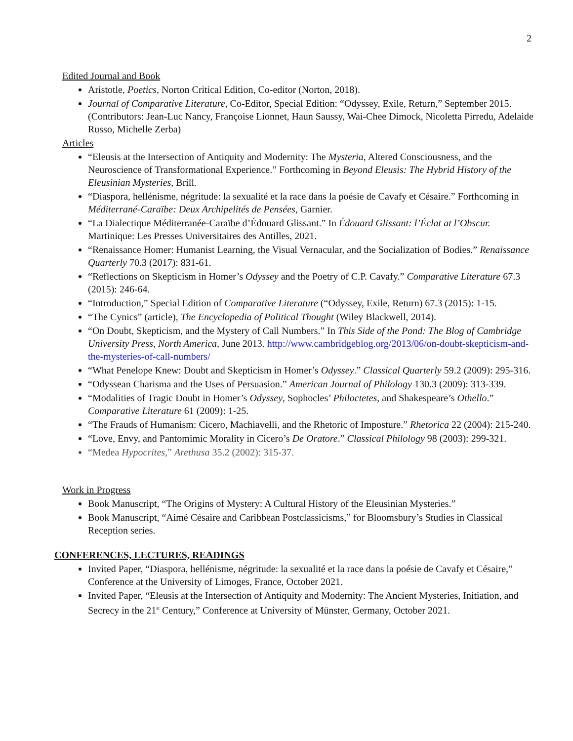2
Edited Journal and Book
Aristotle, Poetics, Norton Critical Edition, Co-editor (Norton, 2018).
Journal of Comparative Literature, Co-Editor, Special Edition: “Odyssey, Exile, Return,” September 2015. (Contributors: Jean-Luc Nancy, Françoise Lionnet, Haun Saussy, Wai-Chee Dimock, Nicoletta Pirredu, Adelaide Russo, Michelle Zerba)
Articles
“Eleusis at the Intersection of Antiquity and Modernity: The Mysteria, Altered Consciousness, and the Neuroscience of Transformational Experience.” Forthcoming in Beyond Eleusis: The Hybrid History of the Eleusinian Mysteries, Brill.
“Diaspora, hellénisme, négritude: la sexualité et la race dans la poésie de Cavafy et Césaire.” Forthcoming in Méditerrané-Caraïbe: Deux Archipelités de Pensées, Garnier.
“La Dialectique Méditerranée-Caraïbe d’Édouard Glissant.” In Édouard Glissant: l’Éclat at l’Obscur. Martinique: Les Presses Universitaires des Antilles, 2021.
“Renaissance Homer: Humanist Learning, the Visual Vernacular, and the Socialization of Bodies.” Renaissance Quarterly 70.3 (2017): 831-61.
“Reflections on Skepticism in Homer’s Odyssey and the Poetry of C.P. Cavafy.” Comparative Literature 67.3 (2015): 246-64.
“Introduction,” Special Edition of Comparative Literature (“Odyssey, Exile, Return) 67.3 (2015): 1-15.
“The Cynics” (article), The Encyclopedia of Political Thought (Wiley Blackwell, 2014).
“On Doubt, Skepticism, and the Mystery of Call Numbers.” In This Side of the Pond: The Blog of Cambridge University Press, North America, June 2013. http://www.cambridgeblog.org/2013/06/on-doubt-skepticism-and-the-mysteries-of-call-numbers/
“What Penelope Knew: Doubt and Skepticism in Homer’s Odyssey.” Classical Quarterly 59.2 (2009): 295-316.
“Odyssean Charisma and the Uses of Persuasion.” American Journal of Philology 130.3 (2009): 313-339.
“Modalities of Tragic Doubt in Homer’s Odyssey, Sophocles’ Philoctetes, and Shakespeare’s Othello.” Comparative Literature 61 (2009): 1-25.
“The Frauds of Humanism: Cicero, Machiavelli, and the Rhetoric of Imposture.” Rhetorica 22 (2004): 215-240.
“Love, Envy, and Pantomimic Morality in Cicero’s De Oratore.” Classical Philology 98 (2003): 299-321.
“Medea Hypocrites,” Arethusa 35.2 (2002): 315-37.
Work in Progress
Book Manuscript, “The Origins of Mystery: A Cultural History of the Eleusinian Mysteries.”
Book Manuscript, “Aimé Césaire and Caribbean Postclassicisms,” for Bloomsbury’s Studies in Classical Reception series.
CONFERENCES, LECTURES, READINGS
Invited Paper, “Diaspora, hellénisme, négritude: la sexualité et la race dans la poésie de Cavafy et Césaire,” Conference at the University of Limoges, France, October 2021.
Invited Paper, “Eleusis at the Intersection of Antiquity and Modernity: The Ancient Mysteries, Initiation, and Secrecy in the 21<sup>st</sup> Century,” Conference at University of Münster, Germany, October 2021.